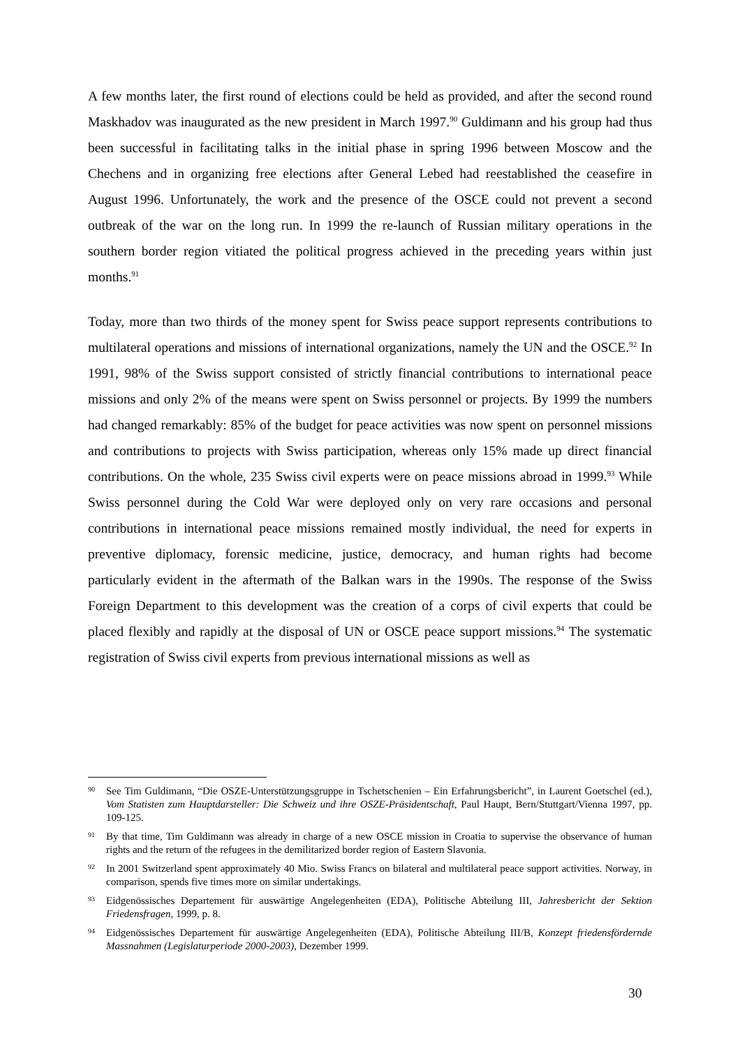A few months later, the first round of elections could be held as provided, and after the second round Maskhadov was inaugurated as the new president in March 1997.<sup>90</sup> Guldimann and his group had thus been successful in facilitating talks in the initial phase in spring 1996 between Moscow and the Chechens and in organizing free elections after General Lebed had reestablished the ceasefire in August 1996. Unfortunately, the work and the presence of the OSCE could not prevent a second outbreak of the war on the long run. In 1999 the re-launch of Russian military operations in the southern border region vitiated the political progress achieved in the preceding years within just months.<sup>91</sup>
Today, more than two thirds of the money spent for Swiss peace support represents contributions to multilateral operations and missions of international organizations, namely the UN and the OSCE.<sup>92</sup> In 1991, 98% of the Swiss support consisted of strictly financial contributions to international peace missions and only 2% of the means were spent on Swiss personnel or projects. By 1999 the numbers had changed remarkably: 85% of the budget for peace activities was now spent on personnel missions and contributions to projects with Swiss participation, whereas only 15% made up direct financial contributions. On the whole, 235 Swiss civil experts were on peace missions abroad in 1999.<sup>93</sup> While Swiss personnel during the Cold War were deployed only on very rare occasions and personal contributions in international peace missions remained mostly individual, the need for experts in preventive diplomacy, forensic medicine, justice, democracy, and human rights had become particularly evident in the aftermath of the Balkan wars in the 1990s. The response of the Swiss Foreign Department to this development was the creation of a corps of civil experts that could be placed flexibly and rapidly at the disposal of UN or OSCE peace support missions.<sup>94</sup> The systematic registration of Swiss civil experts from previous international missions as well as
90 See Tim Guldimann, “Die OSZE-Unterstützungsgruppe in Tschetschenien – Ein Erfahrungsbericht”, in Laurent Goetschel (ed.), Vom Statisten zum Hauptdarsteller: Die Schweiz und ihre OSZE-Präsidentschaft, Paul Haupt, Bern/Stuttgart/Vienna 1997, pp. 109-125.
91 By that time, Tim Guldimann was already in charge of a new OSCE mission in Croatia to supervise the observance of human rights and the return of the refugees in the demilitarized border region of Eastern Slavonia.
92 In 2001 Switzerland spent approximately 40 Mio. Swiss Francs on bilateral and multilateral peace support activities. Norway, in comparison, spends five times more on similar undertakings.
93 Eidgenössisches Departement für auswärtige Angelegenheiten (EDA), Politische Abteilung III, Jahresbericht der Sektion Friedensfragen, 1999, p. 8.
94 Eidgenössisches Departement für auswärtige Angelegenheiten (EDA), Politische Abteilung III/B, Konzept friedensfördernde Massnahmen (Legislaturperiode 2000-2003), Dezember 1999.
30